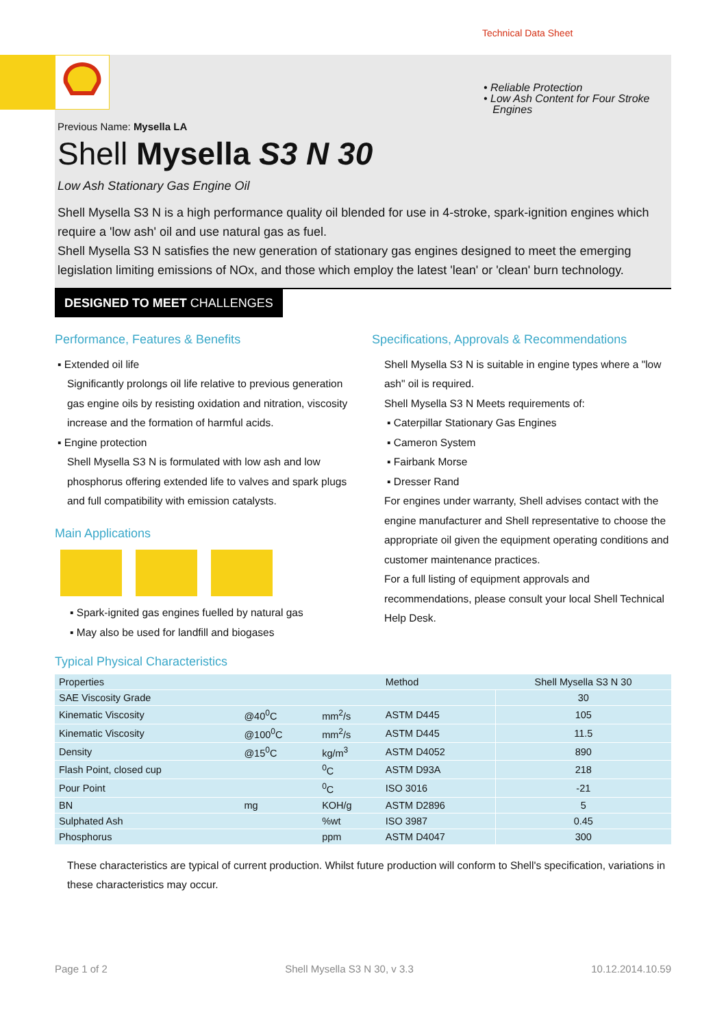Technical Data Sheet
• Reliable Protection
• Low Ash Content for Four Stroke
Engines
Previous Name: Mysella LA
Shell Mysella S3 N 30
Low Ash Stationary Gas Engine Oil
Shell Mysella S3 N is a high performance quality oil blended for use in 4-stroke, spark-ignition engines which require a 'low ash' oil and use natural gas as fuel.
Shell Mysella S3 N satisfies the new generation of stationary gas engines designed to meet the emerging legislation limiting emissions of NOx, and those which employ the latest 'lean' or 'clean' burn technology.
DESIGNED TO MEET CHALLENGES
Performance, Features & Benefits
▪ Extended oil life
Significantly prolongs oil life relative to previous generation gas engine oils by resisting oxidation and nitration, viscosity increase and the formation of harmful acids.
▪ Engine protection
Shell Mysella S3 N is formulated with low ash and low phosphorus offering extended life to valves and spark plugs and full compatibility with emission catalysts.
Main Applications
▪ Spark-ignited gas engines fuelled by natural gas
▪ May also be used for landfill and biogases
Specifications, Approvals & Recommendations
Shell Mysella S3 N is suitable in engine types where a "low ash" oil is required.
Shell Mysella S3 N Meets requirements of:
▪ Caterpillar Stationary Gas Engines
▪ Cameron System
▪ Fairbank Morse
▪ Dresser Rand
For engines under warranty, Shell advises contact with the engine manufacturer and Shell representative to choose the appropriate oil given the equipment operating conditions and customer maintenance practices.
For a full listing of equipment approvals and recommendations, please consult your local Shell Technical Help Desk.
Typical Physical Characteristics
| Properties | | | Method | Shell Mysella S3 N 30 |
| --- | --- | --- | --- | --- |
| SAE Viscosity Grade | | | | 30 |
| Kinematic Viscosity | @40<sup>0</sup>C | mm<sup>2</sup>/s | ASTM D445 | 105 |
| Kinematic Viscosity | @100<sup>0</sup>C | mm<sup>2</sup>/s | ASTM D445 | 11.5 |
| Density | @15<sup>0</sup>C | kg/m<sup>3</sup> | ASTM D4052 | 890 |
| Flash Point, closed cup | | <sup>0</sup> C | ASTM D93A | 218 |
| Pour Point | | <sup>0</sup> C | ISO 3016 | -21 |
| BN | mg | KOH/g | ASTM D2896 | 5 |
| Sulphated Ash | | %wt | ISO 3987 | 0.45 |
| Phosphorus | | ppm | ASTM D4047 | 300 |
These characteristics are typical of current production. Whilst future production will conform to Shell's specification, variations in these characteristics may occur.
Page 1 of 2 Shell Mysella S3 N 30, v 3.3 10.12.2014.10.59